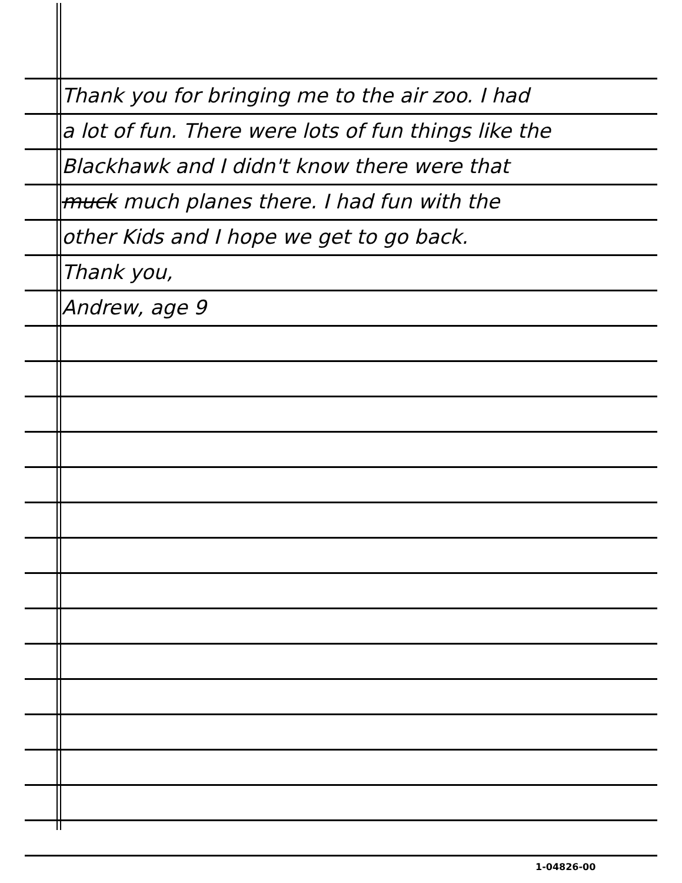Thank you for bringing me to the air zoo. I had
a lot of fun. There were lots of fun things like the
Blackhawk and I didn't know there were that
muck much planes there. I had fun with the
other Kids and I hope we get to go back.
Thank you,
Andrew, age 9
1-04826-00